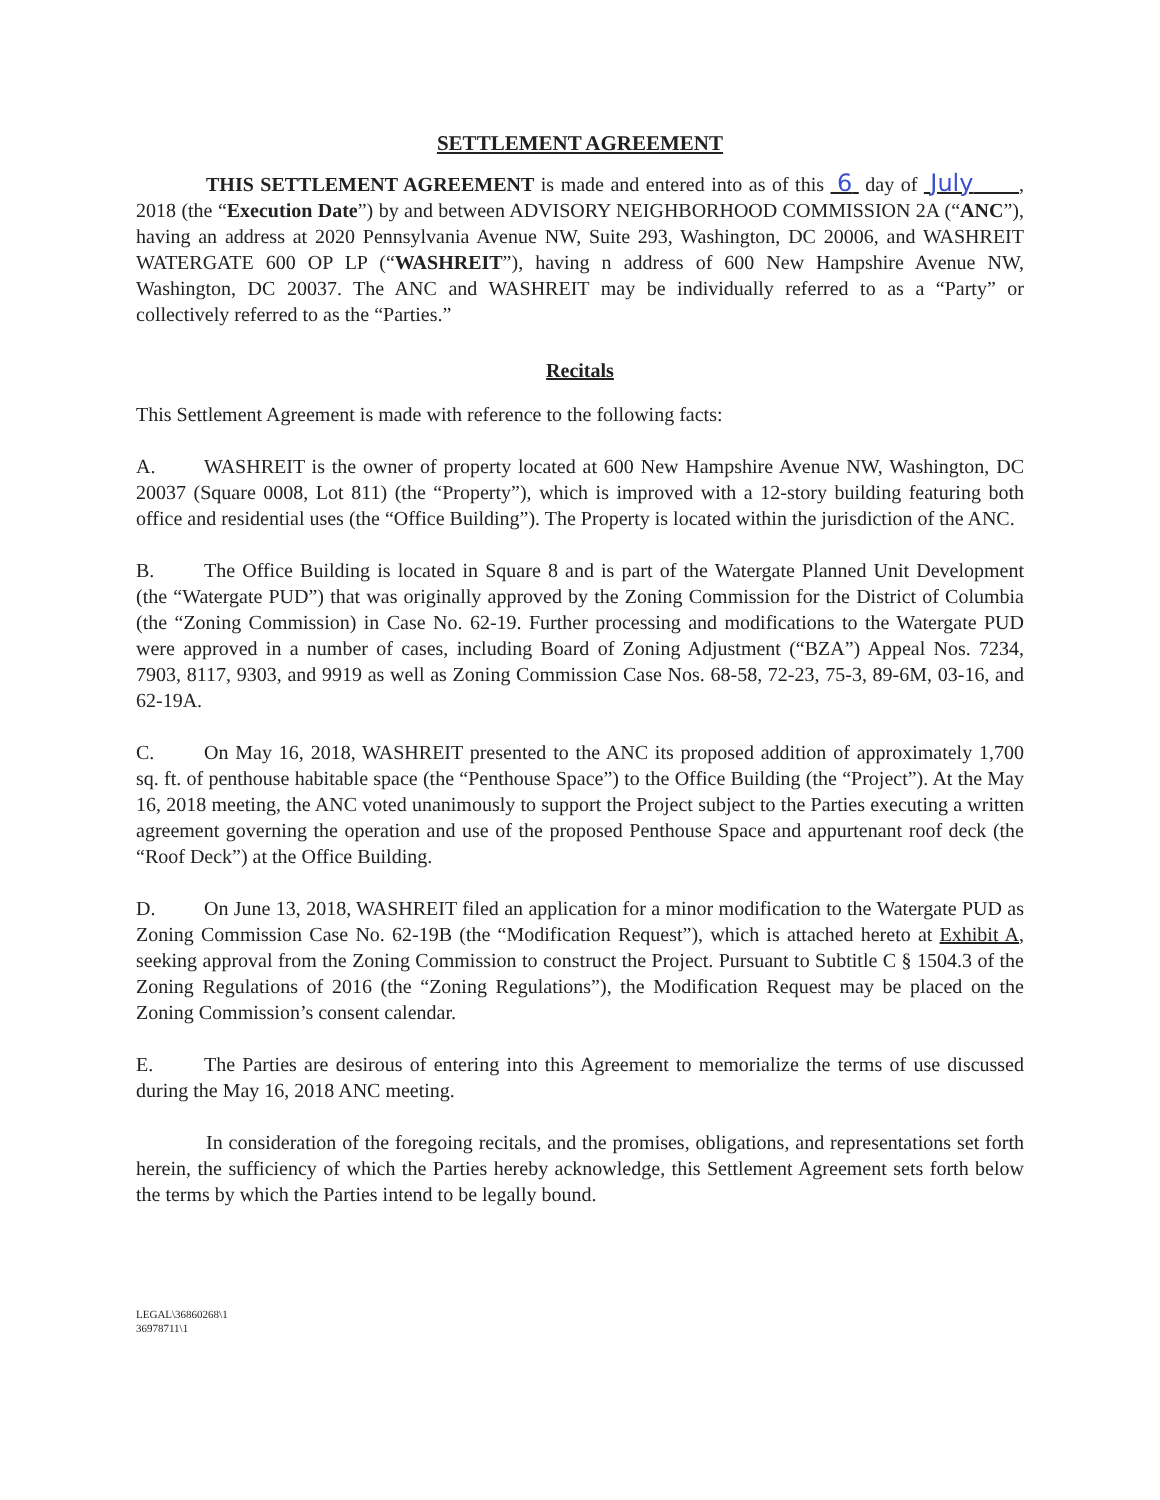SETTLEMENT AGREEMENT
THIS SETTLEMENT AGREEMENT is made and entered into as of this 6 day of July , 2018 (the “Execution Date”) by and between ADVISORY NEIGHBORHOOD COMMISSION 2A (“ANC”), having an address at 2020 Pennsylvania Avenue NW, Suite 293, Washington, DC 20006, and WASHREIT WATERGATE 600 OP LP (“WASHREIT”), having n address of 600 New Hampshire Avenue NW, Washington, DC 20037. The ANC and WASHREIT may be individually referred to as a “Party” or collectively referred to as the “Parties.”
Recitals
This Settlement Agreement is made with reference to the following facts:
A. WASHREIT is the owner of property located at 600 New Hampshire Avenue NW, Washington, DC 20037 (Square 0008, Lot 811) (the “Property”), which is improved with a 12-story building featuring both office and residential uses (the “Office Building”). The Property is located within the jurisdiction of the ANC.
B. The Office Building is located in Square 8 and is part of the Watergate Planned Unit Development (the “Watergate PUD”) that was originally approved by the Zoning Commission for the District of Columbia (the “Zoning Commission) in Case No. 62-19. Further processing and modifications to the Watergate PUD were approved in a number of cases, including Board of Zoning Adjustment (“BZA”) Appeal Nos. 7234, 7903, 8117, 9303, and 9919 as well as Zoning Commission Case Nos. 68-58, 72-23, 75-3, 89-6M, 03-16, and 62-19A.
C. On May 16, 2018, WASHREIT presented to the ANC its proposed addition of approximately 1,700 sq. ft. of penthouse habitable space (the “Penthouse Space”) to the Office Building (the “Project”). At the May 16, 2018 meeting, the ANC voted unanimously to support the Project subject to the Parties executing a written agreement governing the operation and use of the proposed Penthouse Space and appurtenant roof deck (the “Roof Deck”) at the Office Building.
D. On June 13, 2018, WASHREIT filed an application for a minor modification to the Watergate PUD as Zoning Commission Case No. 62-19B (the “Modification Request”), which is attached hereto at Exhibit A, seeking approval from the Zoning Commission to construct the Project. Pursuant to Subtitle C § 1504.3 of the Zoning Regulations of 2016 (the “Zoning Regulations”), the Modification Request may be placed on the Zoning Commission’s consent calendar.
E. The Parties are desirous of entering into this Agreement to memorialize the terms of use discussed during the May 16, 2018 ANC meeting.
In consideration of the foregoing recitals, and the promises, obligations, and representations set forth herein, the sufficiency of which the Parties hereby acknowledge, this Settlement Agreement sets forth below the terms by which the Parties intend to be legally bound.
LEGAL\36860268\1
36978711\1